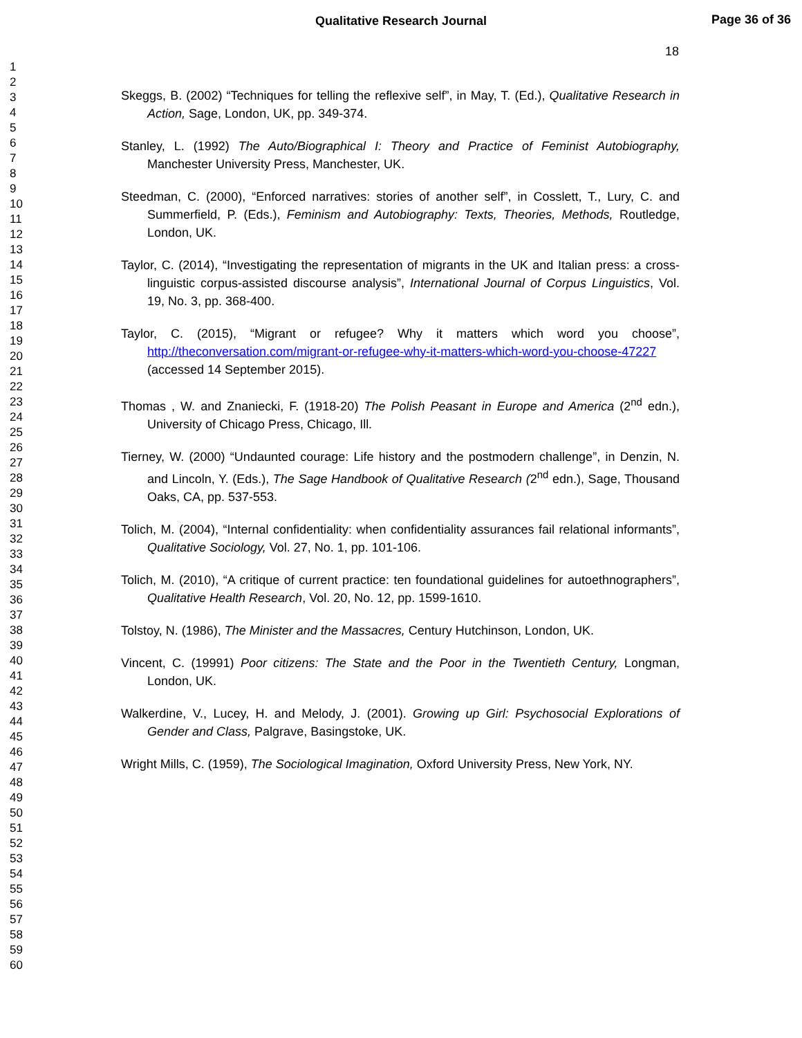Qualitative Research Journal
Page 36 of 36
18
1
2
3
4
5
6
7
8
9
10
11
12
13
14
15
16
17
18
19
20
21
22
23
24
25
26
27
28
29
30
31
32
33
34
35
36
37
38
39
40
41
42
43
44
45
46
47
48
49
50
51
52
53
54
55
56
57
58
59
60
Skeggs, B. (2002) “Techniques for telling the reflexive self”, in May, T. (Ed.), Qualitative Research in Action, Sage, London, UK, pp. 349-374.
Stanley, L. (1992) The Auto/Biographical I: Theory and Practice of Feminist Autobiography, Manchester University Press, Manchester, UK.
Steedman, C. (2000), “Enforced narratives: stories of another self”, in Cosslett, T., Lury, C. and Summerfield, P. (Eds.), Feminism and Autobiography: Texts, Theories, Methods, Routledge, London, UK.
Taylor, C. (2014), “Investigating the representation of migrants in the UK and Italian press: a cross-linguistic corpus-assisted discourse analysis”, International Journal of Corpus Linguistics, Vol. 19, No. 3, pp. 368-400.
Taylor, C. (2015), “Migrant or refugee? Why it matters which word you choose”, http://theconversation.com/migrant-or-refugee-why-it-matters-which-word-you-choose-47227 (accessed 14 September 2015).
Thomas , W. and Znaniecki, F. (1918-20) The Polish Peasant in Europe and America (2<sup>nd</sup> edn.), University of Chicago Press, Chicago, Ill.
Tierney, W. (2000) “Undaunted courage: Life history and the postmodern challenge”, in Denzin, N. and Lincoln, Y. (Eds.), The Sage Handbook of Qualitative Research (2<sup>nd</sup> edn.), Sage, Thousand Oaks, CA, pp. 537-553.
Tolich, M. (2004), “Internal confidentiality: when confidentiality assurances fail relational informants”, Qualitative Sociology, Vol. 27, No. 1, pp. 101-106.
Tolich, M. (2010), “A critique of current practice: ten foundational guidelines for autoethnographers”, Qualitative Health Research, Vol. 20, No. 12, pp. 1599-1610.
Tolstoy, N. (1986), The Minister and the Massacres, Century Hutchinson, London, UK.
Vincent, C. (19991) Poor citizens: The State and the Poor in the Twentieth Century, Longman, London, UK.
Walkerdine, V., Lucey, H. and Melody, J. (2001). Growing up Girl: Psychosocial Explorations of Gender and Class, Palgrave, Basingstoke, UK.
Wright Mills, C. (1959), The Sociological Imagination, Oxford University Press, New York, NY.